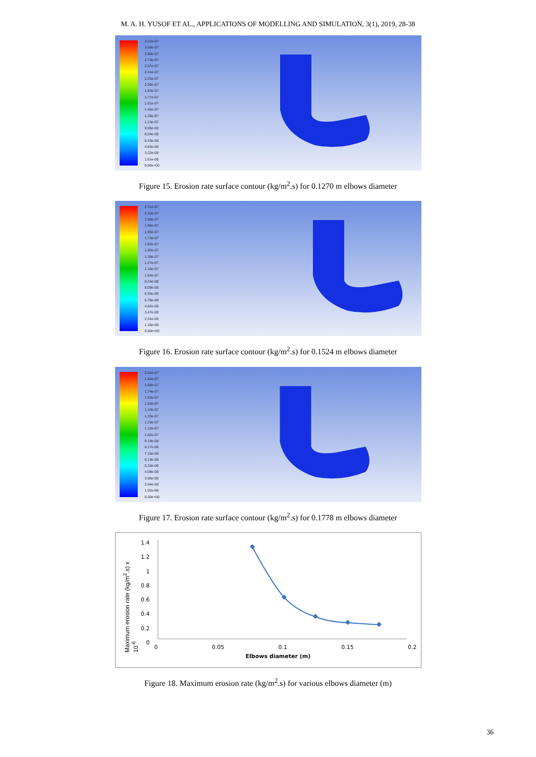M. A. H. YUSOF ET AL., APPLICATIONS OF MODELLING AND SIMULATION, 3(1), 2019, 28-38
3.22e-07
3.06e-07
2.90e-07
2.73e-07
2.57e-07
2.41e-07
2.25e-07
2.09e-07
1.93e-07
1.77e-07
1.61e-07
1.45e-07
1.29e-07
1.13e-07
9.65e-08
8.04e-08
6.43e-08
4.83e-08
3.22e-08
1.61e-08
0.00e+00
Figure 15. Erosion rate surface contour (kg/m<sup>2</sup>.s) for 0.1270 m elbows diameter
2.31e-07
2.20e-07
2.08e-07
1.96e-07
1.85e-07
1.73e-07
1.62e-07
1.50e-07
1.39e-07
1.27e-07
1.16e-07
1.04e-07
9.24e-08
8.09e-08
6.93e-08
5.78e-08
4.62e-08
3.47e-08
2.31e-08
1.16e-08
0.00e+00
Figure 16. Erosion rate surface contour (kg/m<sup>2</sup>.s) for 0.1524 m elbows diameter
2.04e-07
1.94e-07
1.84e-07
1.74e-07
1.63e-07
1.53e-07
1.43e-07
1.33e-07
1.23e-07
1.12e-07
1.02e-07
9.19e-08
8.17e-08
7.15e-08
6.13e-08
5.10e-08
4.08e-08
3.06e-08
2.04e-08
1.02e-08
0.00e+00
Figure 17. Erosion rate surface contour (kg/m<sup>2</sup>.s) for 0.1778 m elbows diameter
1.4
1.2
1
0.8
0.6
0.4
0.2
0
0 0.05 0.1 0.15 0.2
Elbows diameter (m)
Maximum erosion rate (kg/m<sup>2</sup>.s) x 10<sup>-6</sup>
Figure 18. Maximum erosion rate (kg/m<sup>2</sup>.s) for various elbows diameter (m)
36